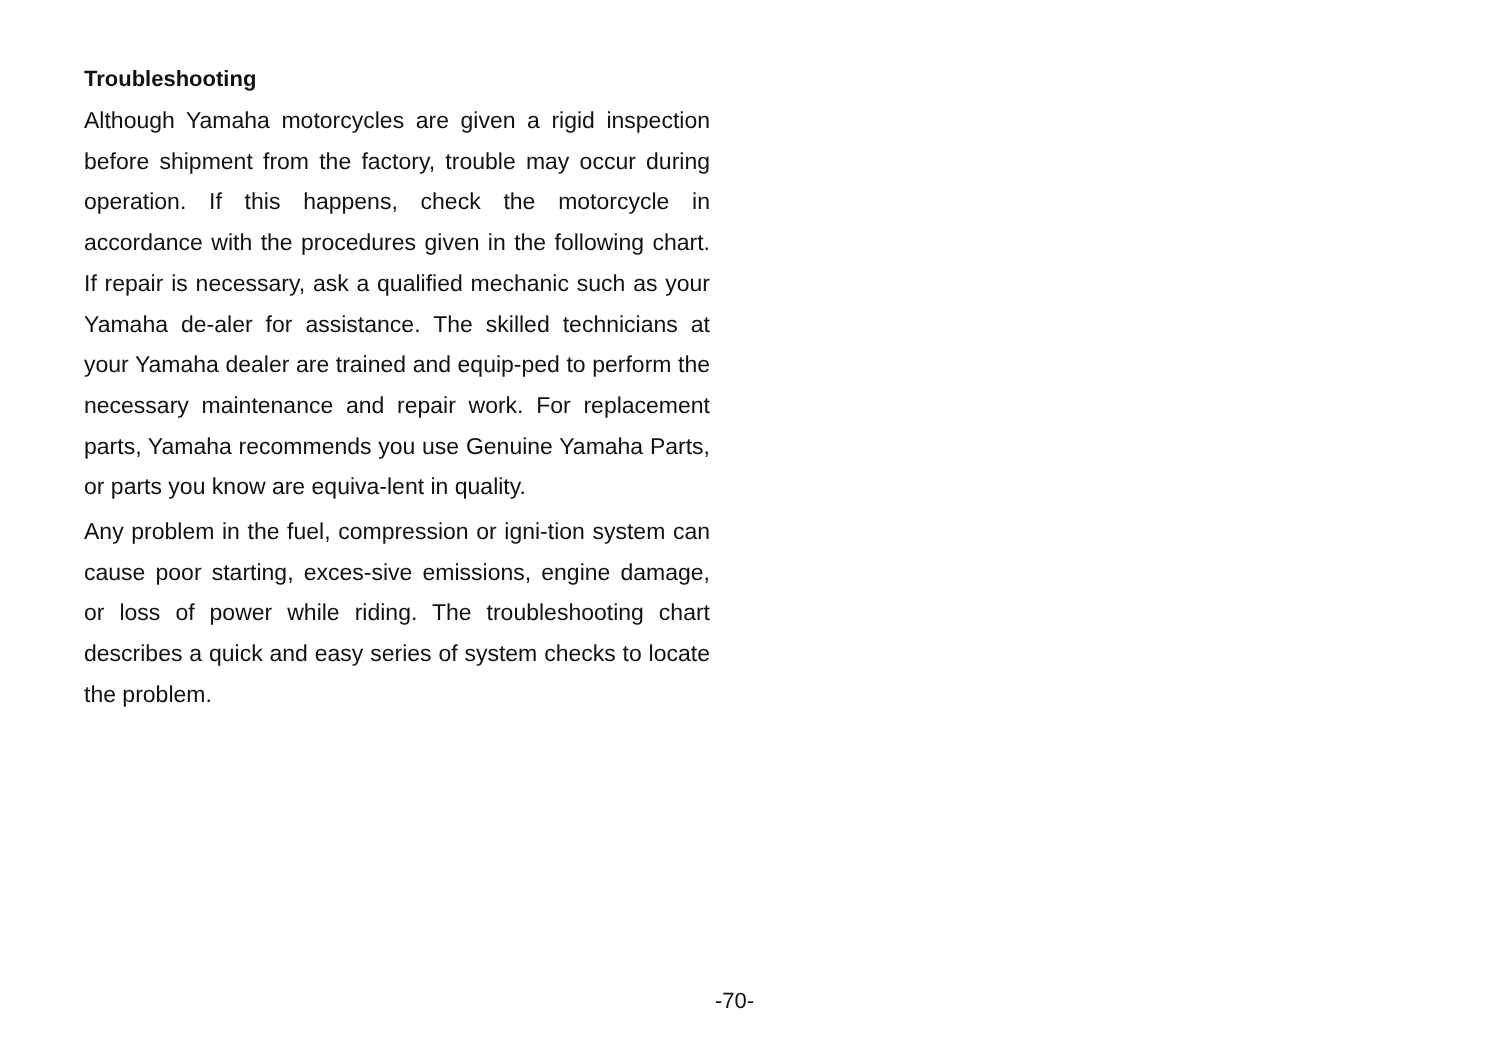Troubleshooting
Although Yamaha motorcycles are given a rigid inspection before shipment from the factory, trouble may occur during operation. If this happens, check the motorcycle in accordance with the procedures given in the following chart. If repair is necessary, ask a qualified mechanic such as your Yamaha de-aler for assistance. The skilled technicians at your Yamaha dealer are trained and equip-ped to perform the necessary maintenance and repair work. For replacement parts, Yamaha recommends you use Genuine Yamaha Parts, or parts you know are equiva-lent in quality.
Any problem in the fuel, compression or igni-tion system can cause poor starting, exces-sive emissions, engine damage, or loss of power while riding. The troubleshooting chart describes a quick and easy series of system checks to locate the problem.
-70-